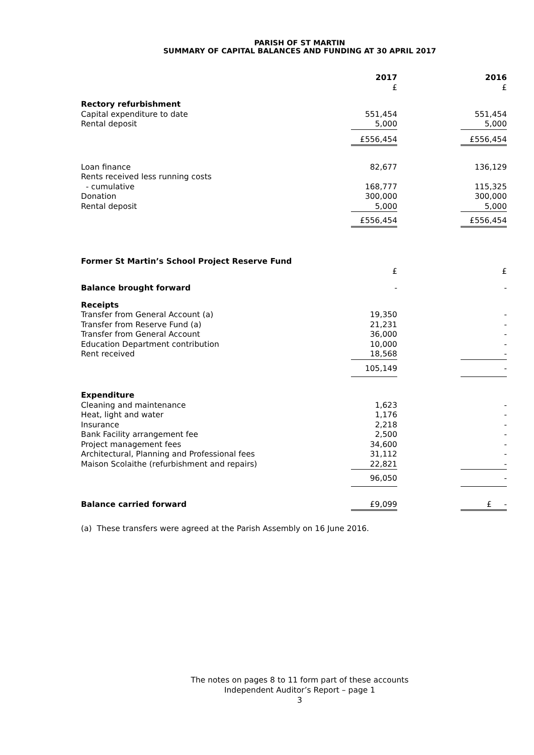PARISH OF ST MARTIN
SUMMARY OF CAPITAL BALANCES AND FUNDING AT 30 APRIL 2017
| | 2017 | | 2016 |
| | £ | | £ |
| Rectory refurbishment | | | |
| Capital expenditure to date | 551,454 | | 551,454 |
| Rental deposit | 5,000 | | 5,000 |
| | £556,454 | | £556,454 |
| Loan finance | 82,677 | | 136,129 |
| Rents received less running costs | | | |
| - cumulative | 168,777 | | 115,325 |
| Donation | 300,000 | | 300,000 |
| Rental deposit | 5,000 | | 5,000 |
| | £556,454 | | £556,454 |
| Former St Martin’s School Project Reserve Fund | | | |
| | £ | | £ |
| Balance brought forward | - | | - |
| Receipts | | | |
| Transfer from General Account (a) | 19,350 | | - |
| Transfer from Reserve Fund (a) | 21,231 | | - |
| Transfer from General Account | 36,000 | | - |
| Education Department contribution | 10,000 | | - |
| Rent received | 18,568 | | - |
| | 105,149 | | - |
| Expenditure | | | |
| Cleaning and maintenance | 1,623 | | - |
| Heat, light and water | 1,176 | | - |
| Insurance | 2,218 | | - |
| Bank Facility arrangement fee | 2,500 | | - |
| Project management fees | 34,600 | | - |
| Architectural, Planning and Professional fees | 31,112 | | - |
| Maison Scolaithe (refurbishment and repairs) | 22,821 | | - |
| | 96,050 | | - |
| Balance carried forward | £9,099 | | £ - |
(a) These transfers were agreed at the Parish Assembly on 16 June 2016.
The notes on pages 8 to 11 form part of these accounts
Independent Auditor’s Report – page 1
3